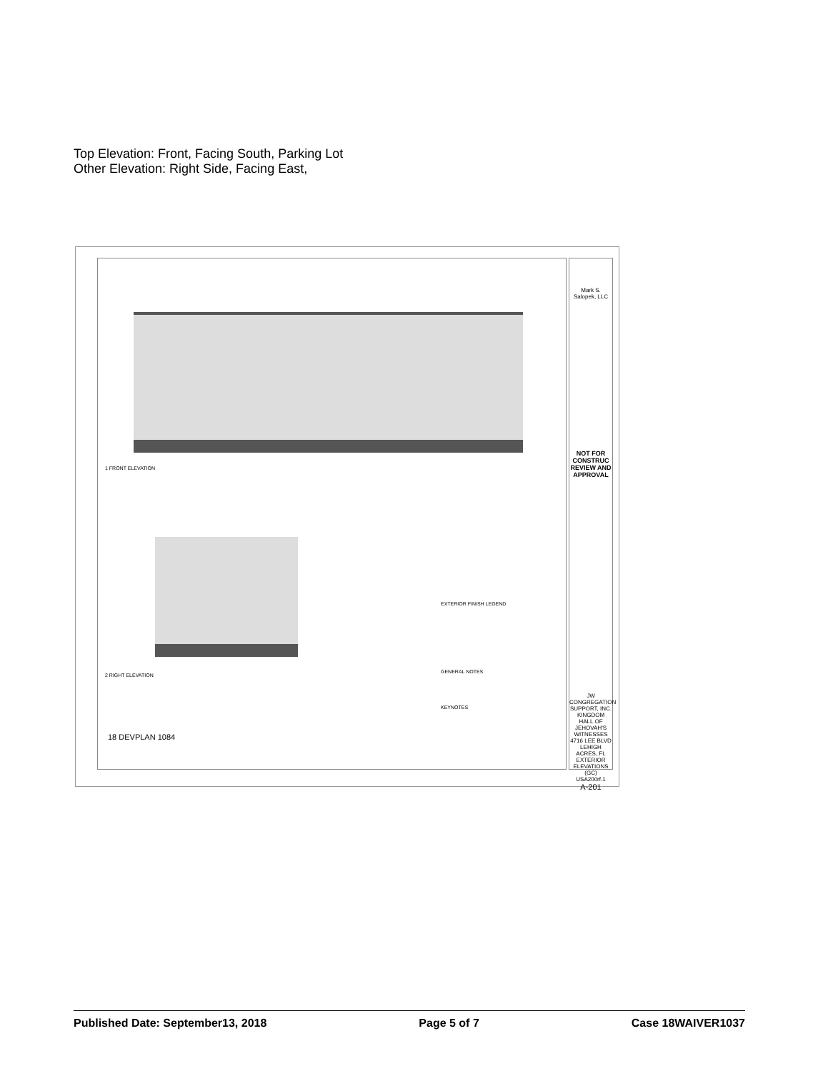Top Elevation: Front, Facing South, Parking Lot
Other Elevation: Right Side, Facing East,
1 FRONT ELEVATION
2 RIGHT ELEVATION
EXTERIOR FINISH LEGEND
GENERAL NOTES
KEYNOTES
Mark S. Salopek, LLC
NOT FOR CONSTRUC
REVIEW AND APPROVAL
JW CONGREGATION SUPPORT, INC.
KINGDOM HALL OF JEHOVAH'S WITNESSES
4716 LEE BLVD LEHIGH ACRES, FL
EXTERIOR ELEVATIONS (GC)
USA200rf.1
A-201
18 DEVPLAN 1084
Published Date: September13, 2018 Page 5 of 7 Case 18WAIVER1037